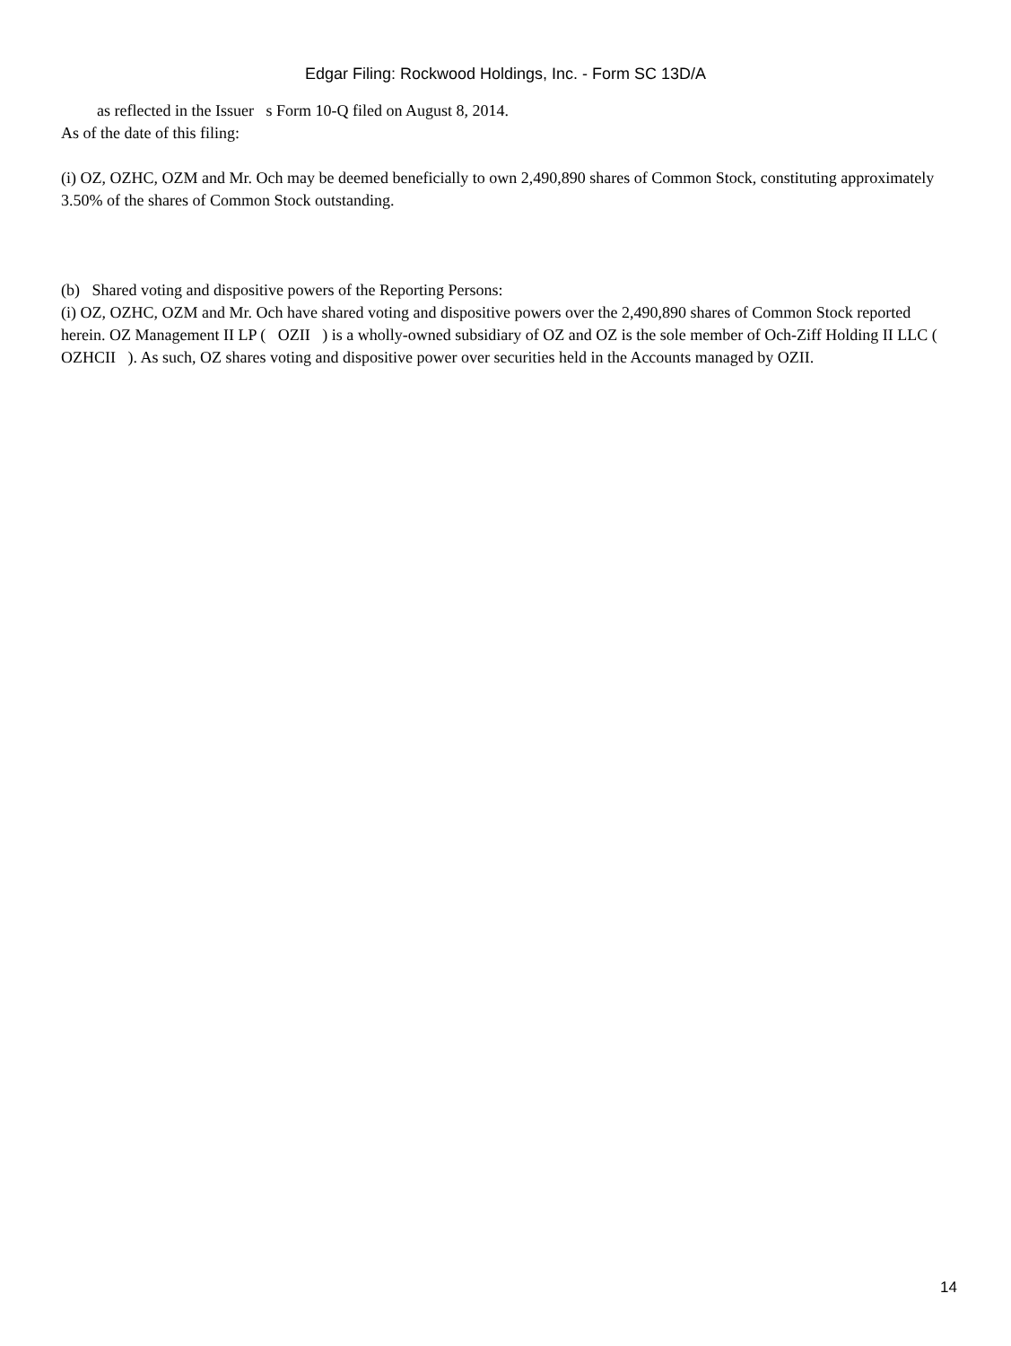Edgar Filing: Rockwood Holdings, Inc. - Form SC 13D/A
as reflected in the Issuer s Form 10-Q filed on August 8, 2014.
As of the date of this filing:
(i) OZ, OZHC, OZM and Mr. Och may be deemed beneficially to own 2,490,890 shares of Common Stock, constituting approximately 3.50% of the shares of Common Stock outstanding.
(b) Shared voting and dispositive powers of the Reporting Persons:
(i) OZ, OZHC, OZM and Mr. Och have shared voting and dispositive powers over the 2,490,890 shares of Common Stock reported herein. OZ Management II LP ( OZII ) is a wholly-owned subsidiary of OZ and OZ is the sole member of Och-Ziff Holding II LLC ( OZHCII ). As such, OZ shares voting and dispositive power over securities held in the Accounts managed by OZII.
14